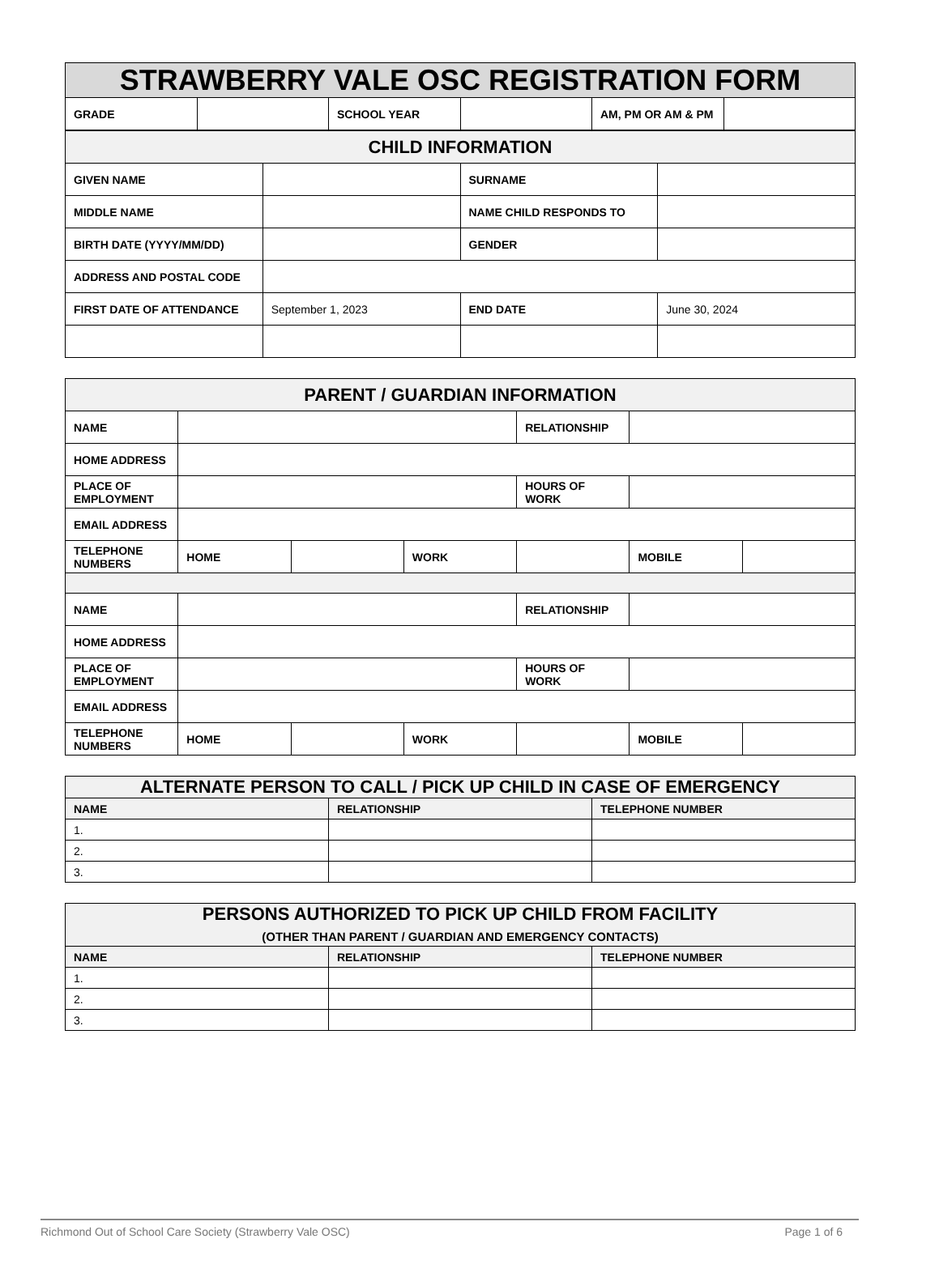| STRAWBERRY VALE OSC REGISTRATION FORM | | | | | |
| GRADE | | SCHOOL YEAR | | AM, PM OR AM & PM | |
| CHILD INFORMATION | | | |
| GIVEN NAME | | SURNAME | |
| MIDDLE NAME | | NAME CHILD RESPONDS TO | |
| BIRTH DATE (YYYY/MM/DD) | | GENDER | |
| ADDRESS AND POSTAL CODE | | | |
| FIRST DATE OF ATTENDANCE | September 1, 2023 | END DATE | June 30, 2024 |
| PARENT / GUARDIAN INFORMATION | | | | | | |
| NAME | | | | RELATIONSHIP | | |
| HOME ADDRESS | | | | | | |
| PLACE OF EMPLOYMENT | | | | HOURS OF WORK | | |
| EMAIL ADDRESS | | | | | | |
| TELEPHONE NUMBERS | HOME | | WORK | | MOBILE | |
| NAME | | | | RELATIONSHIP | | |
| HOME ADDRESS | | | | | | |
| PLACE OF EMPLOYMENT | | | | HOURS OF WORK | | |
| EMAIL ADDRESS | | | | | | |
| TELEPHONE NUMBERS | HOME | | WORK | | MOBILE | |
| ALTERNATE PERSON TO CALL / PICK UP CHILD IN CASE OF EMERGENCY | | |
| NAME | RELATIONSHIP | TELEPHONE NUMBER |
| 1. | | |
| 2. | | |
| 3. | | |
| PERSONS AUTHORIZED TO PICK UP CHILD FROM FACILITY (OTHER THAN PARENT / GUARDIAN AND EMERGENCY CONTACTS) | | |
| NAME | RELATIONSHIP | TELEPHONE NUMBER |
| 1. | | |
| 2. | | |
| 3. | | |
Richmond Out of School Care Society (Strawberry Vale OSC) Page 1 of 6